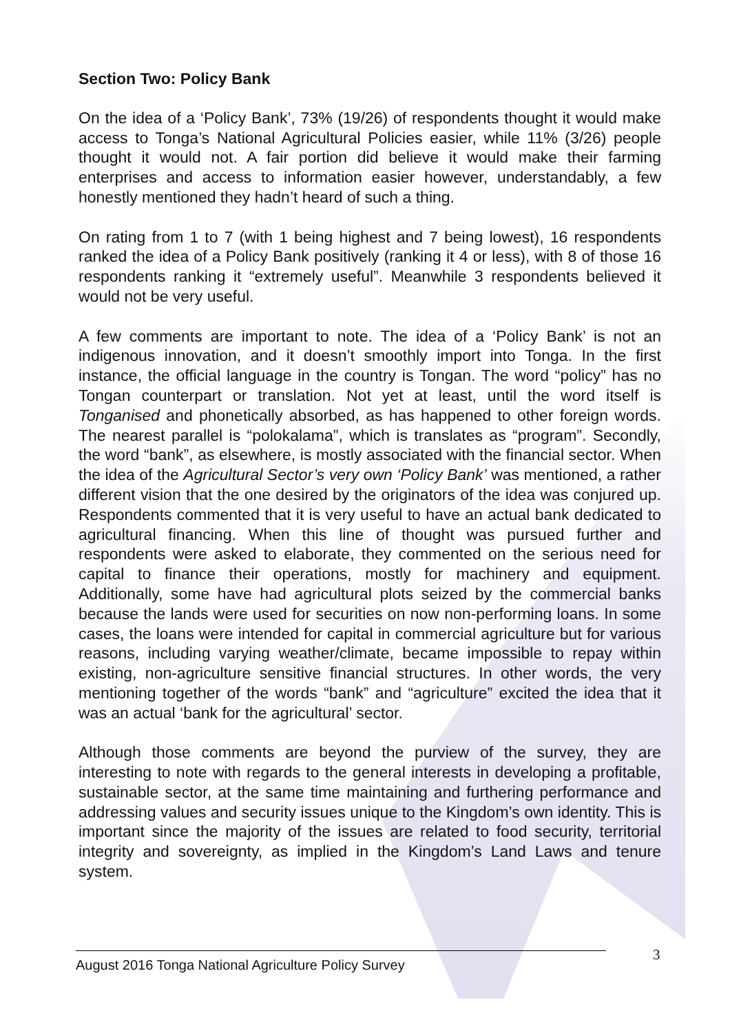Section Two: Policy Bank
On the idea of a ‘Policy Bank’, 73% (19/26) of respondents thought it would make access to Tonga’s National Agricultural Policies easier, while 11% (3/26) people thought it would not. A fair portion did believe it would make their farming enterprises and access to information easier however, understandably, a few honestly mentioned they hadn’t heard of such a thing.
On rating from 1 to 7 (with 1 being highest and 7 being lowest), 16 respondents ranked the idea of a Policy Bank positively (ranking it 4 or less), with 8 of those 16 respondents ranking it “extremely useful”. Meanwhile 3 respondents believed it would not be very useful.
A few comments are important to note. The idea of a ‘Policy Bank’ is not an indigenous innovation, and it doesn’t smoothly import into Tonga. In the first instance, the official language in the country is Tongan. The word “policy” has no Tongan counterpart or translation. Not yet at least, until the word itself is Tonganised and phonetically absorbed, as has happened to other foreign words. The nearest parallel is “polokalama”, which is translates as “program”. Secondly, the word “bank”, as elsewhere, is mostly associated with the financial sector. When the idea of the Agricultural Sector’s very own ‘Policy Bank’ was mentioned, a rather different vision that the one desired by the originators of the idea was conjured up. Respondents commented that it is very useful to have an actual bank dedicated to agricultural financing. When this line of thought was pursued further and respondents were asked to elaborate, they commented on the serious need for capital to finance their operations, mostly for machinery and equipment. Additionally, some have had agricultural plots seized by the commercial banks because the lands were used for securities on now non-performing loans. In some cases, the loans were intended for capital in commercial agriculture but for various reasons, including varying weather/climate, became impossible to repay within existing, non-agriculture sensitive financial structures. In other words, the very mentioning together of the words “bank” and “agriculture” excited the idea that it was an actual ‘bank for the agricultural’ sector.
Although those comments are beyond the purview of the survey, they are interesting to note with regards to the general interests in developing a profitable, sustainable sector, at the same time maintaining and furthering performance and addressing values and security issues unique to the Kingdom’s own identity. This is important since the majority of the issues are related to food security, territorial integrity and sovereignty, as implied in the Kingdom’s Land Laws and tenure system.
3
August 2016 Tonga National Agriculture Policy Survey